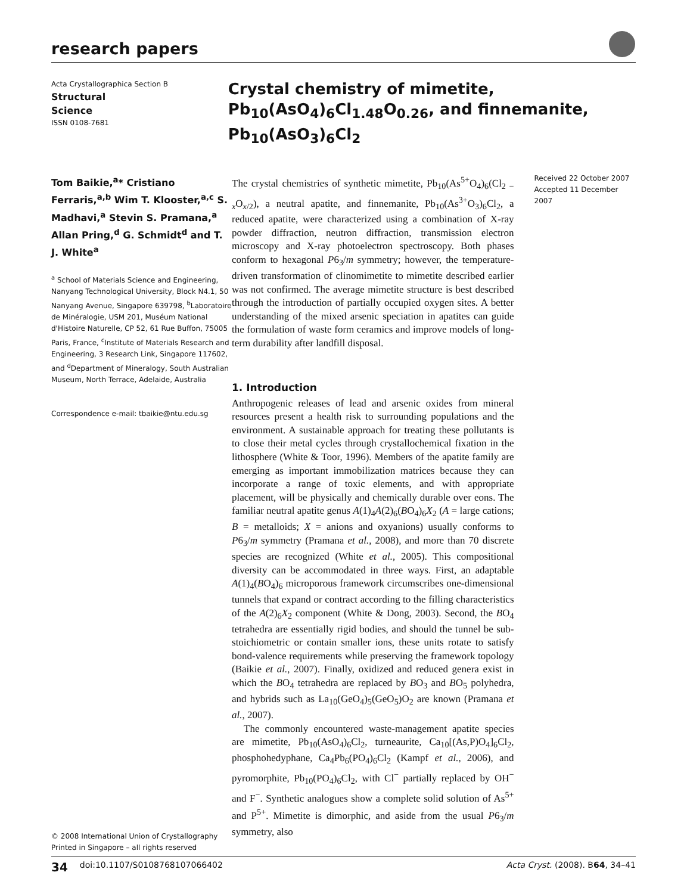research papers
Acta Crystallographica Section B
Structural
Science
ISSN 0108-7681
Crystal chemistry of mimetite, Pb<sub>10</sub>(AsO<sub>4</sub>)<sub>6</sub>Cl<sub>1.48</sub>O<sub>0.26</sub>, and finnemanite, Pb<sub>10</sub>(AsO<sub>3</sub>)<sub>6</sub>Cl<sub>2</sub>
Tom Baikie,<sup>a</sup>* Cristiano Ferraris,<sup>a,b</sup> Wim T. Klooster,<sup>a,c</sup> S. Madhavi,<sup>a</sup> Stevin S. Pramana,<sup>a</sup> Allan Pring,<sup>d</sup> G. Schmidt<sup>d</sup> and T. J. White<sup>a</sup>
<sup>a</sup> School of Materials Science and Engineering, Nanyang Technological University, Block N4.1, 50 Nanyang Avenue, Singapore 639798, <sup>b</sup>Laboratoire de Minéralogie, USM 201, Muséum National d'Histoire Naturelle, CP 52, 61 Rue Buffon, 75005 Paris, France, <sup>c</sup>Institute of Materials Research and Engineering, 3 Research Link, Singapore 117602, and <sup>d</sup>Department of Mineralogy, South Australian Museum, North Terrace, Adelaide, Australia
Correspondence e-mail: tbaikie@ntu.edu.sg
© 2008 International Union of Crystallography
Printed in Singapore – all rights reserved
The crystal chemistries of synthetic mimetite, Pb<sub>10</sub>(As<sup>5+</sup>O<sub>4</sub>)<sub>6</sub>(Cl<sub>2 − x</sub>O<sub>x/2</sub>), a neutral apatite, and finnemanite, Pb<sub>10</sub>(As<sup>3+</sup>O<sub>3</sub>)<sub>6</sub>Cl<sub>2</sub>, a reduced apatite, were characterized using a combination of X-ray powder diffraction, neutron diffraction, transmission electron microscopy and X-ray photoelectron spectroscopy. Both phases conform to hexagonal P6<sub>3</sub>/m symmetry; however, the temperature-driven transformation of clinomimetite to mimetite described earlier was not confirmed. The average mimetite structure is best described through the introduction of partially occupied oxygen sites. A better understanding of the mixed arsenic speciation in apatites can guide the formulation of waste form ceramics and improve models of long-term durability after landfill disposal.
1. Introduction
Anthropogenic releases of lead and arsenic oxides from mineral resources present a health risk to surrounding populations and the environment. A sustainable approach for treating these pollutants is to close their metal cycles through crystallochemical fixation in the lithosphere (White & Toor, 1996). Members of the apatite family are emerging as important immobilization matrices because they can incorporate a range of toxic elements, and with appropriate placement, will be physically and chemically durable over eons. The familiar neutral apatite genus A(1)<sub>4</sub>A(2)<sub>6</sub>(BO<sub>4</sub>)<sub>6</sub>X<sub>2</sub> (A = large cations; B = metalloids; X = anions and oxyanions) usually conforms to P6<sub>3</sub>/m symmetry (Pramana et al., 2008), and more than 70 discrete species are recognized (White et al., 2005). This compositional diversity can be accommodated in three ways. First, an adaptable A(1)<sub>4</sub>(BO<sub>4</sub>)<sub>6</sub> microporous framework circumscribes one-dimensional tunnels that expand or contract according to the filling characteristics of the A(2)<sub>6</sub>X<sub>2</sub> component (White & Dong, 2003). Second, the BO<sub>4</sub> tetrahedra are essentially rigid bodies, and should the tunnel be sub-stoichiometric or contain smaller ions, these units rotate to satisfy bond-valence requirements while preserving the framework topology (Baikie et al., 2007). Finally, oxidized and reduced genera exist in which the BO<sub>4</sub> tetrahedra are replaced by BO<sub>3</sub> and BO<sub>5</sub> polyhedra, and hybrids such as La<sub>10</sub>(GeO<sub>4</sub>)<sub>5</sub>(GeO<sub>5</sub>)O<sub>2</sub> are known (Pramana et al., 2007).
The commonly encountered waste-management apatite species are mimetite, Pb<sub>10</sub>(AsO<sub>4</sub>)<sub>6</sub>Cl<sub>2</sub>, turneaurite, Ca<sub>10</sub>[(As,P)O<sub>4</sub>]<sub>6</sub>Cl<sub>2</sub>, phosphohedyphane, Ca<sub>4</sub>Pb<sub>6</sub>(PO<sub>4</sub>)<sub>6</sub>Cl<sub>2</sub> (Kampf et al., 2006), and pyromorphite, Pb<sub>10</sub>(PO<sub>4</sub>)<sub>6</sub>Cl<sub>2</sub>, with Cl<sup>−</sup> partially replaced by OH<sup>−</sup> and F<sup>−</sup>. Synthetic analogues show a complete solid solution of As<sup>5+</sup> and P<sup>5+</sup>. Mimetite is dimorphic, and aside from the usual P6<sub>3</sub>/m symmetry, also
Received 22 October 2007
Accepted 11 December 2007
34 doi:10.1107/S0108768107066402 Acta Cryst. (2008). B64, 34–41